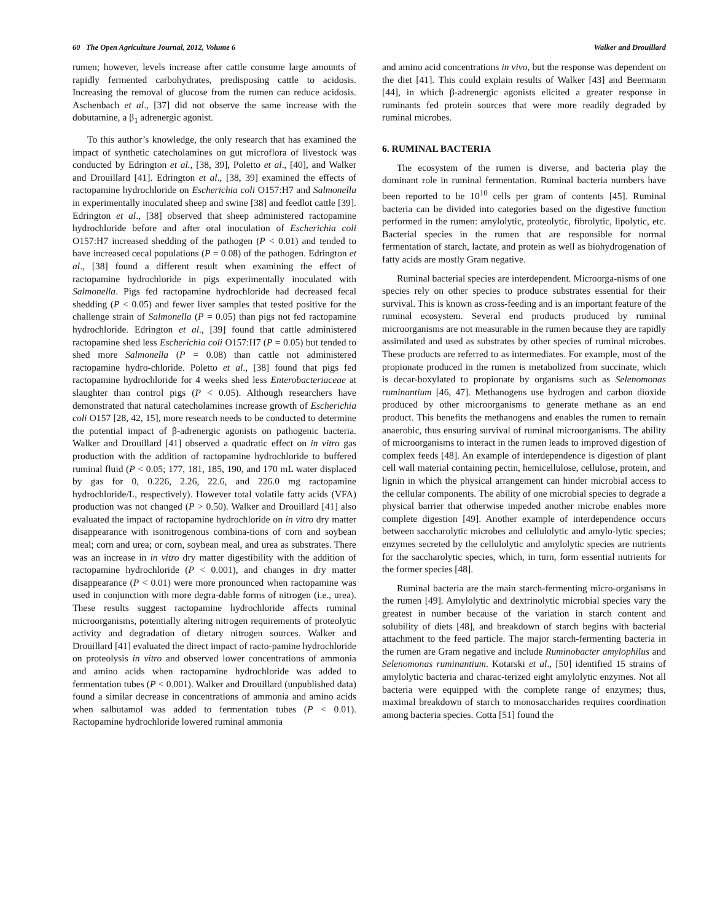60 The Open Agriculture Journal, 2012, Volume 6 Walker and Drouillard
rumen; however, levels increase after cattle consume large amounts of rapidly fermented carbohydrates, predisposing cattle to acidosis. Increasing the removal of glucose from the rumen can reduce acidosis. Aschenbach et al., [37] did not observe the same increase with the dobutamine, a β<sub>1</sub> adrenergic agonist.
To this author’s knowledge, the only research that has examined the impact of synthetic catecholamines on gut microflora of livestock was conducted by Edrington et al., [38, 39], Poletto et al., [40], and Walker and Drouillard [41]. Edrington et al., [38, 39] examined the effects of ractopamine hydrochloride on Escherichia coli O157:H7 and Salmonella in experimentally inoculated sheep and swine [38] and feedlot cattle [39]. Edrington et al., [38] observed that sheep administered ractopamine hydrochloride before and after oral inoculation of Escherichia coli O157:H7 increased shedding of the pathogen (P < 0.01) and tended to have increased cecal populations (P = 0.08) of the pathogen. Edrington et al., [38] found a different result when examining the effect of ractopamine hydrochloride in pigs experimentally inoculated with Salmonella. Pigs fed ractopamine hydrochloride had decreased fecal shedding (P < 0.05) and fewer liver samples that tested positive for the challenge strain of Salmonella (P = 0.05) than pigs not fed ractopamine hydrochloride. Edrington et al., [39] found that cattle administered ractopamine shed less Escherichia coli O157:H7 (P = 0.05) but tended to shed more Salmonella (P = 0.08) than cattle not administered ractopamine hydro-chloride. Poletto et al., [38] found that pigs fed ractopamine hydrochloride for 4 weeks shed less Enterobacteriaceae at slaughter than control pigs (P < 0.05). Although researchers have demonstrated that natural catecholamines increase growth of Escherichia coli O157 [28, 42, 15], more research needs to be conducted to determine the potential impact of β-adrenergic agonists on pathogenic bacteria. Walker and Drouillard [41] observed a quadratic effect on in vitro gas production with the addition of ractopamine hydrochloride to buffered ruminal fluid (P < 0.05; 177, 181, 185, 190, and 170 mL water displaced by gas for 0, 0.226, 2.26, 22.6, and 226.0 mg ractopamine hydrochloride/L, respectively). However total volatile fatty acids (VFA) production was not changed (P > 0.50). Walker and Drouillard [41] also evaluated the impact of ractopamine hydrochloride on in vitro dry matter disappearance with isonitrogenous combina-tions of corn and soybean meal; corn and urea; or corn, soybean meal, and urea as substrates. There was an increase in in vitro dry matter digestibility with the addition of ractopamine hydrochloride (P < 0.001), and changes in dry matter disappearance (P < 0.01) were more pronounced when ractopamine was used in conjunction with more degra-dable forms of nitrogen (i.e., urea). These results suggest ractopamine hydrochloride affects ruminal microorganisms, potentially altering nitrogen requirements of proteolytic activity and degradation of dietary nitrogen sources. Walker and Drouillard [41] evaluated the direct impact of racto-pamine hydrochloride on proteolysis in vitro and observed lower concentrations of ammonia and amino acids when ractopamine hydrochloride was added to fermentation tubes (P < 0.001). Walker and Drouillard (unpublished data) found a similar decrease in concentrations of ammonia and amino acids when salbutamol was added to fermentation tubes (P < 0.01). Ractopamine hydrochloride lowered ruminal ammonia
and amino acid concentrations in vivo, but the response was dependent on the diet [41]. This could explain results of Walker [43] and Beermann [44], in which β-adrenergic agonists elicited a greater response in ruminants fed protein sources that were more readily degraded by ruminal microbes.
6. RUMINAL BACTERIA
The ecosystem of the rumen is diverse, and bacteria play the dominant role in ruminal fermentation. Ruminal bacteria numbers have been reported to be 10<sup>10</sup> cells per gram of contents [45]. Ruminal bacteria can be divided into categories based on the digestive function performed in the rumen: amylolytic, proteolytic, fibrolytic, lipolytic, etc. Bacterial species in the rumen that are responsible for normal fermentation of starch, lactate, and protein as well as biohydrogenation of fatty acids are mostly Gram negative.
Ruminal bacterial species are interdependent. Microorga-nisms of one species rely on other species to produce substrates essential for their survival. This is known as cross-feeding and is an important feature of the ruminal ecosystem. Several end products produced by ruminal microorganisms are not measurable in the rumen because they are rapidly assimilated and used as substrates by other species of ruminal microbes. These products are referred to as intermediates. For example, most of the propionate produced in the rumen is metabolized from succinate, which is decar-boxylated to propionate by organisms such as Selenomonas ruminantium [46, 47]. Methanogens use hydrogen and carbon dioxide produced by other microorganisms to generate methane as an end product. This benefits the methanogens and enables the rumen to remain anaerobic, thus ensuring survival of ruminal microorganisms. The ability of microorganisms to interact in the rumen leads to improved digestion of complex feeds [48]. An example of interdependence is digestion of plant cell wall material containing pectin, hemicellulose, cellulose, protein, and lignin in which the physical arrangement can hinder microbial access to the cellular components. The ability of one microbial species to degrade a physical barrier that otherwise impeded another microbe enables more complete digestion [49]. Another example of interdependence occurs between saccharolytic microbes and cellulolytic and amylo-lytic species; enzymes secreted by the cellulolytic and amylolytic species are nutrients for the saccharolytic species, which, in turn, form essential nutrients for the former species [48].
Ruminal bacteria are the main starch-fermenting micro-organisms in the rumen [49]. Amylolytic and dextrinolytic microbial species vary the greatest in number because of the variation in starch content and solubility of diets [48], and breakdown of starch begins with bacterial attachment to the feed particle. The major starch-fermenting bacteria in the rumen are Gram negative and include Ruminobacter amylophilus and Selenomonas ruminantium. Kotarski et al., [50] identified 15 strains of amylolytic bacteria and charac-terized eight amylolytic enzymes. Not all bacteria were equipped with the complete range of enzymes; thus, maximal breakdown of starch to monosaccharides requires coordination among bacteria species. Cotta [51] found the